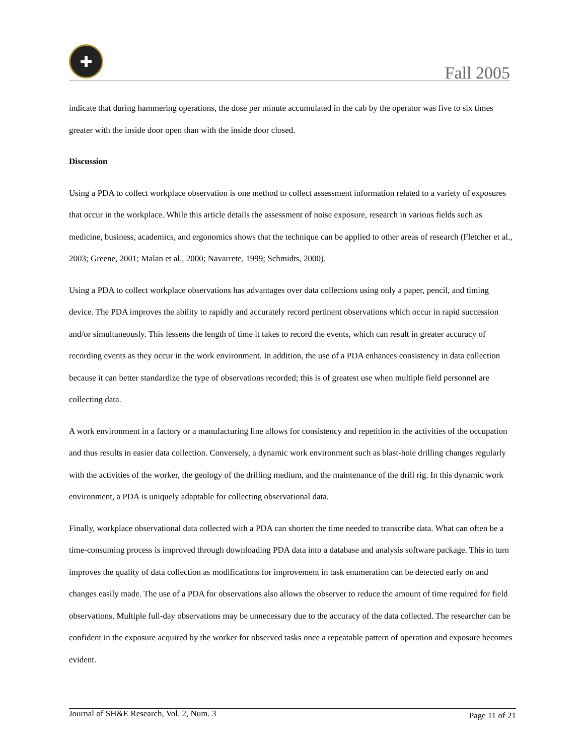✚
Fall 2005
indicate that during hammering operations, the dose per minute accumulated in the cab by the operator was five to six times greater with the inside door open than with the inside door closed.
Discussion
Using a PDA to collect workplace observation is one method to collect assessment information related to a variety of exposures that occur in the workplace. While this article details the assessment of noise exposure, research in various fields such as medicine, business, academics, and ergonomics shows that the technique can be applied to other areas of research (Fletcher et al., 2003; Greene, 2001; Malan et al., 2000; Navarrete, 1999; Schmidts, 2000).
Using a PDA to collect workplace observations has advantages over data collections using only a paper, pencil, and timing device. The PDA improves the ability to rapidly and accurately record pertinent observations which occur in rapid succession and/or simultaneously. This lessens the length of time it takes to record the events, which can result in greater accuracy of recording events as they occur in the work environment. In addition, the use of a PDA enhances consistency in data collection because it can better standardize the type of observations recorded; this is of greatest use when multiple field personnel are collecting data.
A work environment in a factory or a manufacturing line allows for consistency and repetition in the activities of the occupation and thus results in easier data collection. Conversely, a dynamic work environment such as blast-hole drilling changes regularly with the activities of the worker, the geology of the drilling medium, and the maintenance of the drill rig. In this dynamic work environment, a PDA is uniquely adaptable for collecting observational data.
Finally, workplace observational data collected with a PDA can shorten the time needed to transcribe data. What can often be a time-consuming process is improved through downloading PDA data into a database and analysis software package. This in turn improves the quality of data collection as modifications for improvement in task enumeration can be detected early on and changes easily made. The use of a PDA for observations also allows the observer to reduce the amount of time required for field observations. Multiple full-day observations may be unnecessary due to the accuracy of the data collected. The researcher can be confident in the exposure acquired by the worker for observed tasks once a repeatable pattern of operation and exposure becomes evident.
Journal of SH&E Research, Vol. 2, Num. 3 Page 11 of 21